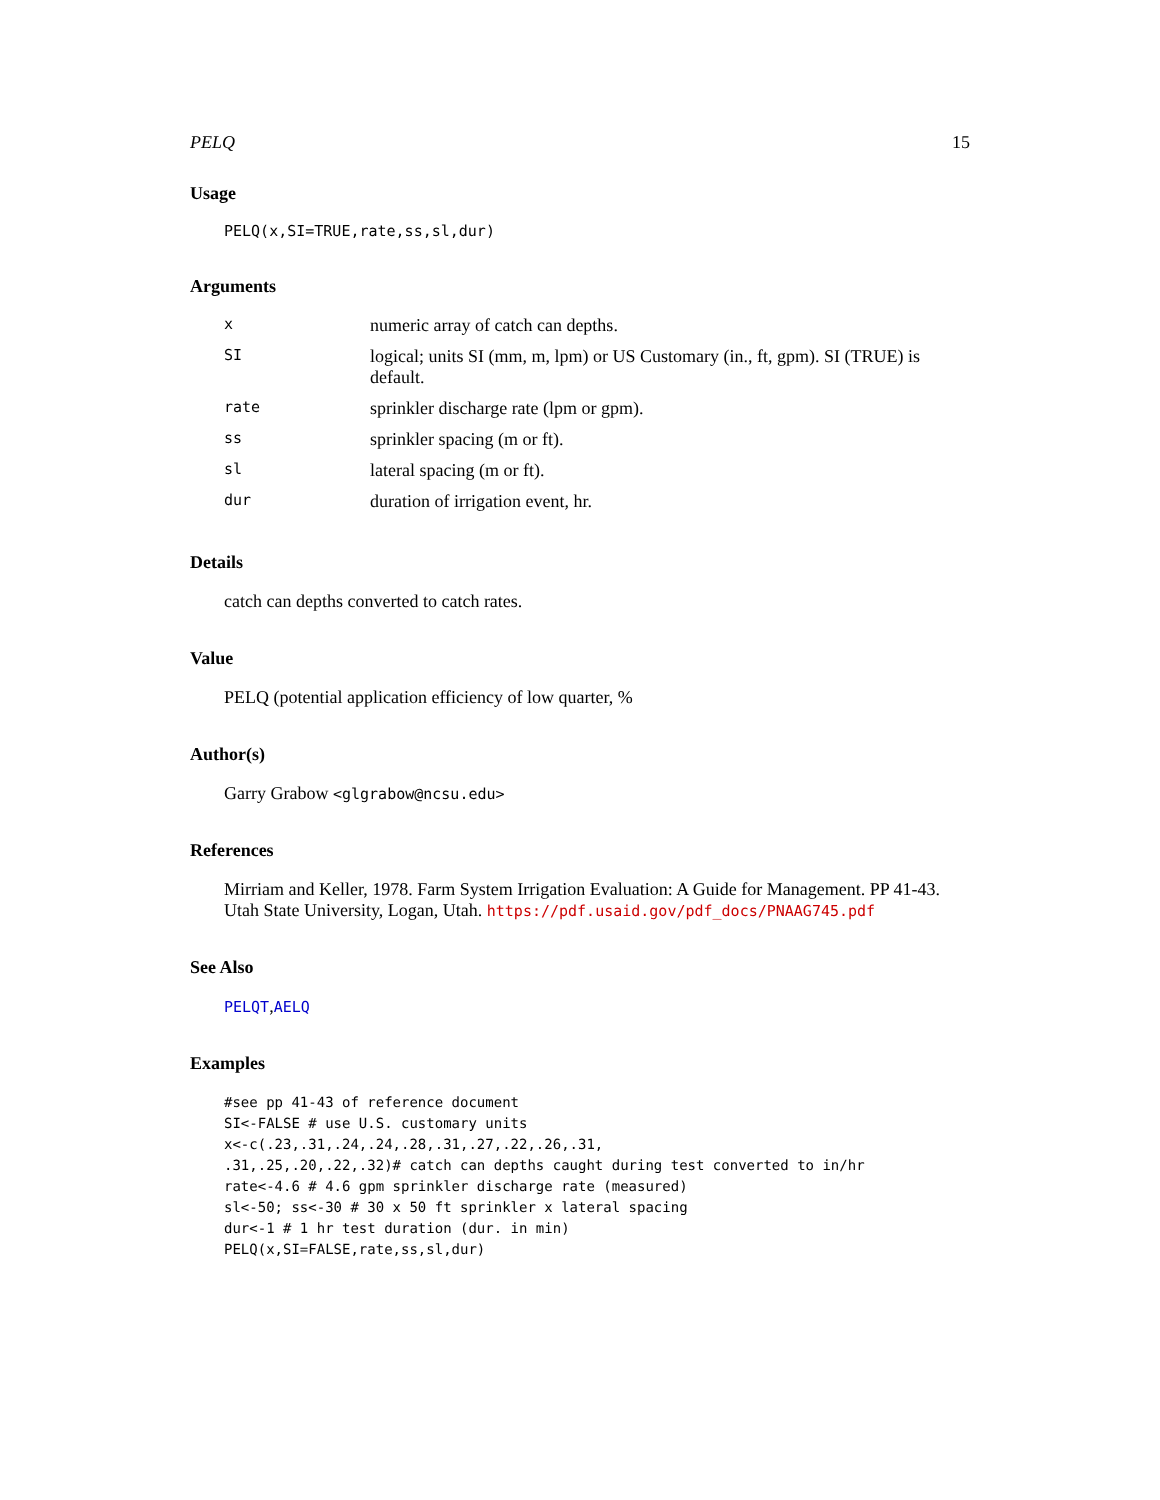PELQ 15
Usage
PELQ(x,SI=TRUE,rate,ss,sl,dur)
Arguments
| x | numeric array of catch can depths. |
| SI | logical; units SI (mm, m, lpm) or US Customary (in., ft, gpm). SI (TRUE) is default. |
| rate | sprinkler discharge rate (lpm or gpm). |
| ss | sprinkler spacing (m or ft). |
| sl | lateral spacing (m or ft). |
| dur | duration of irrigation event, hr. |
Details
catch can depths converted to catch rates.
Value
PELQ (potential application efficiency of low quarter, %
Author(s)
Garry Grabow <glgrabow@ncsu.edu>
References
Mirriam and Keller, 1978. Farm System Irrigation Evaluation: A Guide for Management. PP 41-43. Utah State University, Logan, Utah. https://pdf.usaid.gov/pdf_docs/PNAAG745.pdf
See Also
PELQT,AELQ
Examples
#see pp 41-43 of reference document
SI<-FALSE # use U.S. customary units
x<-c(.23,.31,.24,.24,.28,.31,.27,.22,.26,.31,
.31,.25,.20,.22,.32)# catch can depths caught during test converted to in/hr
rate<-4.6 # 4.6 gpm sprinkler discharge rate (measured)
sl<-50; ss<-30 # 30 x 50 ft sprinkler x lateral spacing
dur<-1 # 1 hr test duration (dur. in min)
PELQ(x,SI=FALSE,rate,ss,sl,dur)